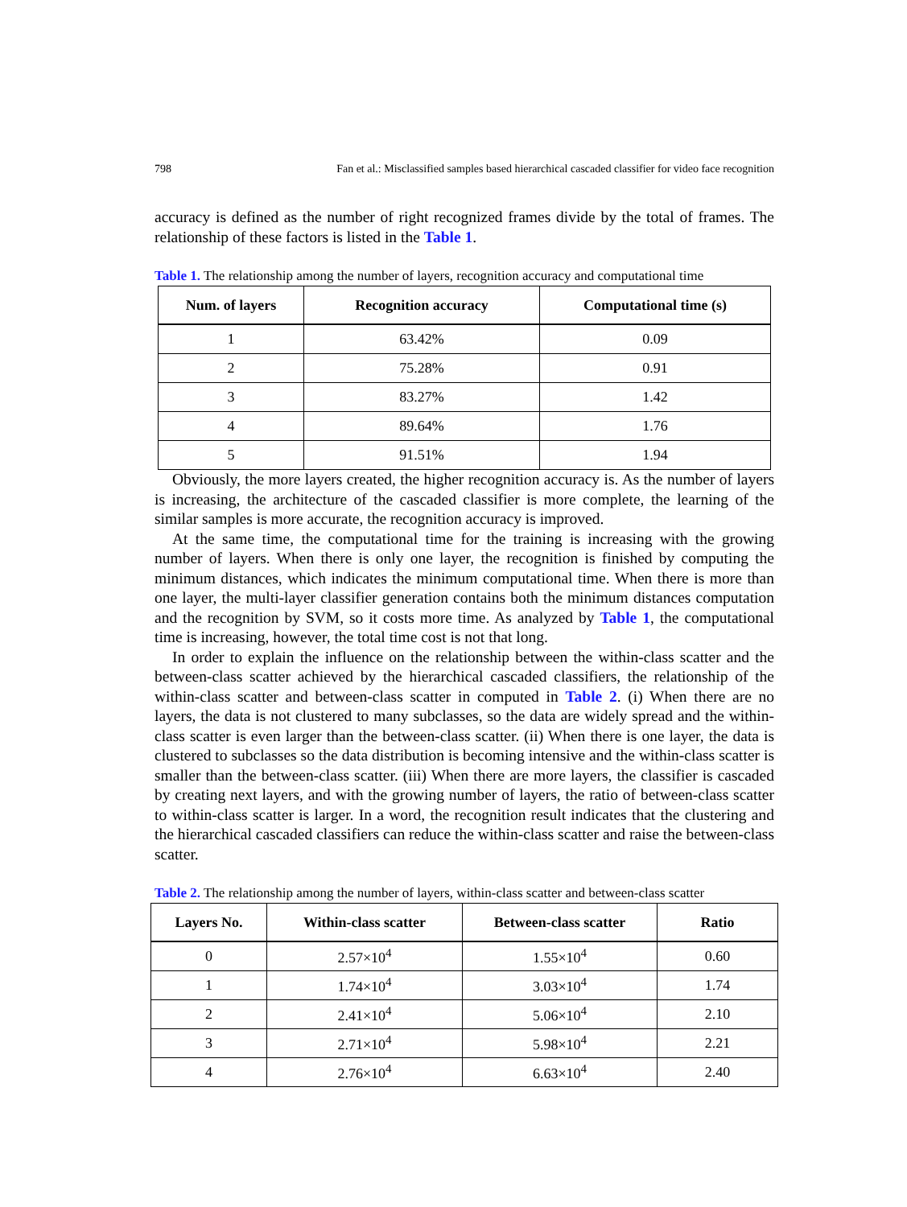798 Fan et al.: Misclassified samples based hierarchical cascaded classifier for video face recognition
accuracy is defined as the number of right recognized frames divide by the total of frames. The relationship of these factors is listed in the Table 1.
Table 1. The relationship among the number of layers, recognition accuracy and computational time
| Num. of layers | Recognition accuracy | Computational time (s) |
| --- | --- | --- |
| 1 | 63.42% | 0.09 |
| 2 | 75.28% | 0.91 |
| 3 | 83.27% | 1.42 |
| 4 | 89.64% | 1.76 |
| 5 | 91.51% | 1.94 |
Obviously, the more layers created, the higher recognition accuracy is. As the number of layers is increasing, the architecture of the cascaded classifier is more complete, the learning of the similar samples is more accurate, the recognition accuracy is improved.
At the same time, the computational time for the training is increasing with the growing number of layers. When there is only one layer, the recognition is finished by computing the minimum distances, which indicates the minimum computational time. When there is more than one layer, the multi-layer classifier generation contains both the minimum distances computation and the recognition by SVM, so it costs more time. As analyzed by Table 1, the computational time is increasing, however, the total time cost is not that long.
In order to explain the influence on the relationship between the within-class scatter and the between-class scatter achieved by the hierarchical cascaded classifiers, the relationship of the within-class scatter and between-class scatter in computed in Table 2. (i) When there are no layers, the data is not clustered to many subclasses, so the data are widely spread and the within-class scatter is even larger than the between-class scatter. (ii) When there is one layer, the data is clustered to subclasses so the data distribution is becoming intensive and the within-class scatter is smaller than the between-class scatter. (iii) When there are more layers, the classifier is cascaded by creating next layers, and with the growing number of layers, the ratio of between-class scatter to within-class scatter is larger. In a word, the recognition result indicates that the clustering and the hierarchical cascaded classifiers can reduce the within-class scatter and raise the between-class scatter.
Table 2. The relationship among the number of layers, within-class scatter and between-class scatter
| Layers No. | Within-class scatter | Between-class scatter | Ratio |
| --- | --- | --- | --- |
| 0 | 2.57×10<sup>4</sup> | 1.55×10<sup>4</sup> | 0.60 |
| 1 | 1.74×10<sup>4</sup> | 3.03×10<sup>4</sup> | 1.74 |
| 2 | 2.41×10<sup>4</sup> | 5.06×10<sup>4</sup> | 2.10 |
| 3 | 2.71×10<sup>4</sup> | 5.98×10<sup>4</sup> | 2.21 |
| 4 | 2.76×10<sup>4</sup> | 6.63×10<sup>4</sup> | 2.40 |